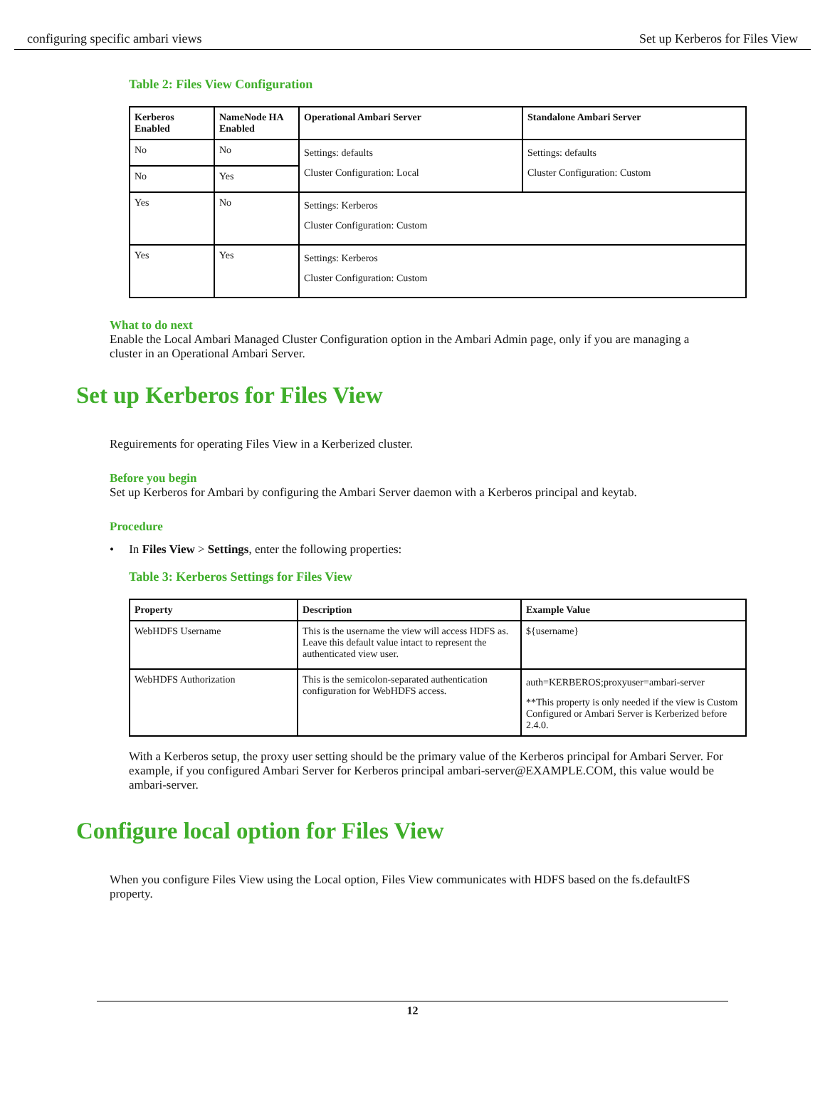configuring specific ambari views Set up Kerberos for Files View
Table 2: Files View Configuration
| Kerberos Enabled | NameNode HA Enabled | Operational Ambari Server | Standalone Ambari Server |
| --- | --- | --- | --- |
| No | No | Settings: defaults Cluster Configuration: Local | Settings: defaults Cluster Configuration: Custom |
| No | Yes | | |
| Yes | No | Settings: Kerberos Cluster Configuration: Custom | |
| Yes | Yes | Settings: Kerberos Cluster Configuration: Custom | |
What to do next
Enable the Local Ambari Managed Cluster Configuration option in the Ambari Admin page, only if you are managing a cluster in an Operational Ambari Server.
Set up Kerberos for Files View
Reguirements for operating Files View in a Kerberized cluster.
Before you begin
Set up Kerberos for Ambari by configuring the Ambari Server daemon with a Kerberos principal and keytab.
Procedure
• In Files View > Settings, enter the following properties:
Table 3: Kerberos Settings for Files View
| Property | Description | Example Value |
| --- | --- | --- |
| WebHDFS Username | This is the username the view will access HDFS as. Leave this default value intact to represent the authenticated view user. | ${username} |
| WebHDFS Authorization | This is the semicolon-separated authentication configuration for WebHDFS access. | auth=KERBEROS;proxyuser=ambari-server **This property is only needed if the view is Custom Configured or Ambari Server is Kerberized before 2.4.0. |
With a Kerberos setup, the proxy user setting should be the primary value of the Kerberos principal for Ambari Server. For example, if you configured Ambari Server for Kerberos principal ambari-server@EXAMPLE.COM, this value would be ambari-server.
Configure local option for Files View
When you configure Files View using the Local option, Files View communicates with HDFS based on the fs.defaultFS property.
12